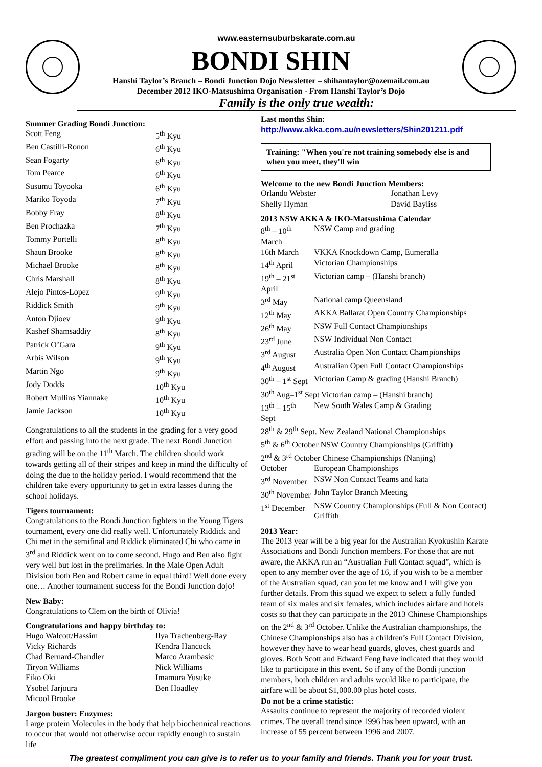www.easternsuburbskarate.com.au
BONDI SHIN
Hanshi Taylor’s Branch – Bondi Junction Dojo Newsletter – shihantaylor@ozemail.com.au
December 2012 IKO-Matsushima Organisation - From Hanshi Taylor’s Dojo
Family is the only true wealth:
Summer Grading Bondi Junction:
| Scott Feng | 5<sup>th</sup> Kyu |
| Ben Castilli-Ronon | 6<sup>th</sup> Kyu |
| Sean Fogarty | 6<sup>th</sup> Kyu |
| Tom Pearce | 6<sup>th</sup> Kyu |
| Susumu Toyooka | 6<sup>th</sup> Kyu |
| Mariko Toyoda | 7<sup>th</sup> Kyu |
| Bobby Fray | 8<sup>th</sup> Kyu |
| Ben Prochazka | 7<sup>th</sup> Kyu |
| Tommy Portelli | 8<sup>th</sup> Kyu |
| Shaun Brooke | 8<sup>th</sup> Kyu |
| Michael Brooke | 8<sup>th</sup> Kyu |
| Chris Marshall | 8<sup>th</sup> Kyu |
| Alejo Pintos-Lopez | 9<sup>th</sup> Kyu |
| Riddick Smith | 9<sup>th</sup> Kyu |
| Anton Djioev | 9<sup>th</sup> Kyu |
| Kashef Shamsaddiy | 8<sup>th</sup> Kyu |
| Patrick O’Gara | 9<sup>th</sup> Kyu |
| Arbis Wilson | 9<sup>th</sup> Kyu |
| Martin Ngo | 9<sup>th</sup> Kyu |
| Jody Dodds | 10<sup>th</sup> Kyu |
| Robert Mullins Yiannake | 10<sup>th</sup> Kyu |
| Jamie Jackson | 10<sup>th</sup> Kyu |
Congratulations to all the students in the grading for a very good effort and passing into the next grade. The next Bondi Junction grading will be on the 11<sup>th</sup> March. The children should work towards getting all of their stripes and keep in mind the difficulty of doing the due to the holiday period. I would recommend that the children take every opportunity to get in extra lasses during the school holidays.
Tigers tournament:
Congratulations to the Bondi Junction fighters in the Young Tigers tournament, every one did really well. Unfortunately Riddick and Chi met in the semifinal and Riddick eliminated Chi who came in 3<sup>rd</sup> and Riddick went on to come second. Hugo and Ben also fight very well but lost in the prelimaries. In the Male Open Adult Division both Ben and Robert came in equal third! Well done every one… Another tournament success for the Bondi Junction dojo!
New Baby:
Congratulations to Clem on the birth of Olivia!
Congratulations and happy birthday to:
| Hugo Walcott/Hassim | Ilya Trachenberg-Ray |
| Vicky Richards | Kendra Hancock |
| Chad Bernard-Chandler | Marco Arambasic |
| Tiryon Williams | Nick Williams |
| Eiko Oki | Imamura Yusuke |
| Ysobel Jarjoura | Ben Hoadley |
| Micool Brooke | |
Jargon buster: Enzymes:
Large protein Molecules in the body that help biochennical reactions to occur that would not otherwise occur rapidly enough to sustain life
Last months Shin:
http://www.akka.com.au/newsletters/Shin201211.pdf
Training: "When you're not training somebody else is and when you meet, they'll win
Welcome to the new Bondi Junction Members:
| Orlando Webster | Jonathan Levy |
| Shelly Hyman | David Bayliss |
2013 NSW AKKA & IKO-Matsushima Calendar
| 8<sup>th</sup> – 10<sup>th</sup> March | NSW Camp and grading |
| 16th March | VKKA Knockdown Camp, Eumeralla |
| 14<sup>th</sup> April | Victorian Championships |
| 19<sup>th</sup> – 21<sup>st</sup> April | Victorian camp – (Hanshi branch) |
| 3<sup>rd</sup> May | National camp Queensland |
| 12<sup>th</sup> May | AKKA Ballarat Open Country Championships |
| 26<sup>th</sup> May | NSW Full Contact Championships |
| 23<sup>rd</sup> June | NSW Individual Non Contact |
| 3<sup>rd</sup> August | Australia Open Non Contact Championships |
| 4<sup>th</sup> August | Australian Open Full Contact Championships |
| 30<sup>th</sup> – 1<sup>st</sup> Sept | Victorian Camp & grading (Hanshi Branch) |
| 30<sup>th</sup> Aug–1<sup>st</sup> Sept Victorian camp – (Hanshi branch) | |
| 13<sup>th</sup> – 15<sup>th</sup> Sept | New South Wales Camp & Grading |
| 28<sup>th</sup> & 29<sup>th</sup> Sept. New Zealand National Championships | |
| 5<sup>th</sup> & 6<sup>th</sup> October NSW Country Championships (Griffith) | |
| 2<sup>nd</sup> & 3<sup>rd</sup> October Chinese Championships (Nanjing) | |
| October | European Championships |
| 3<sup>rd</sup> November | NSW Non Contact Teams and kata |
| 30<sup>th</sup> November | John Taylor Branch Meeting |
| 1<sup>st</sup> December | NSW Country Championships (Full & Non Contact) Griffith |
2013 Year:
The 2013 year will be a big year for the Australian Kyokushin Karate Associations and Bondi Junction members. For those that are not aware, the AKKA run an “Australian Full Contact squad”, which is open to any member over the age of 16, if you wish to be a member of the Australian squad, can you let me know and I will give you further details. From this squad we expect to select a fully funded team of six males and six females, which includes airfare and hotels costs so that they can participate in the 2013 Chinese Championships on the 2<sup>nd</sup> & 3<sup>rd</sup> October. Unlike the Australian championships, the Chinese Championships also has a children’s Full Contact Division, however they have to wear head guards, gloves, chest guards and gloves. Both Scott and Edward Feng have indicated that they would like to participate in this event. So if any of the Bondi junction members, both children and adults would like to participate, the airfare will be about $1,000.00 plus hotel costs.
Do not be a crime statistic:
Assaults continue to represent the majority of recorded violent crimes. The overall trend since 1996 has been upward, with an increase of 55 percent between 1996 and 2007.
The greatest compliment you can give is to refer us to your family and friends. Thank you for your trust.